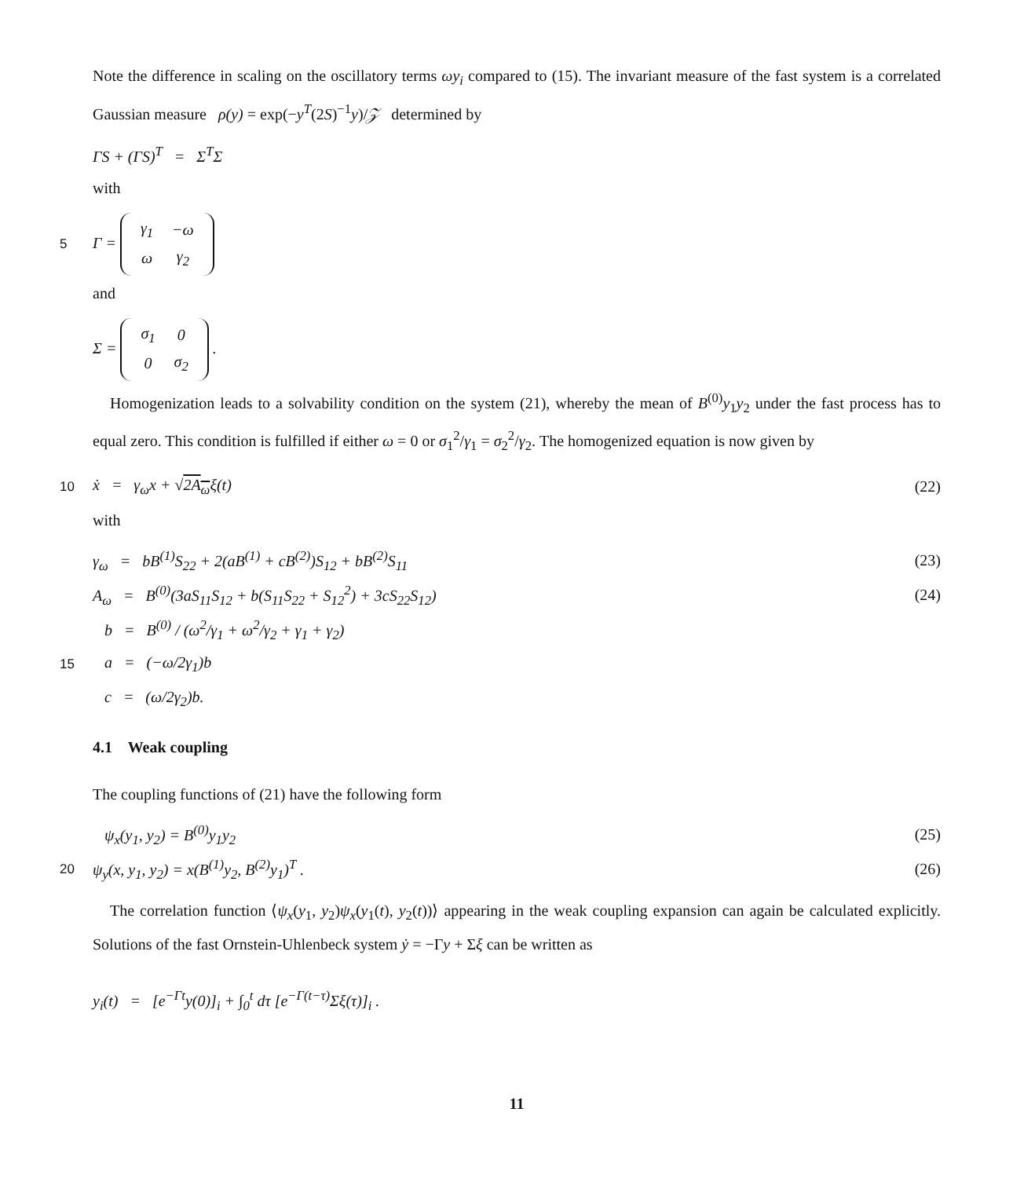Note the difference in scaling on the oscillatory terms ωy<sub>i</sub> compared to (15). The invariant measure of the fast system is a correlated Gaussian measure ρ(y) = exp(−y<sup>T</sup>(2S)<sup>−1</sup>y)/𝒵 determined by
ΓS + (ΓS)<sup>T</sup> = Σ<sup>T</sup>Σ
with
5 Γ =
| γ<sub>1</sub> | −ω |
| ω | γ<sub>2</sub> |
and
Σ =
| σ<sub>1</sub> | 0 |
| 0 | σ<sub>2</sub> |
.
Homogenization leads to a solvability condition on the system (21), whereby the mean of B<sup>(0)</sup>y<sub>1</sub>y<sub>2</sub> under the fast process has to equal zero. This condition is fulfilled if either ω = 0 or σ<sub>1</sub><sup>2</sup>/γ<sub>1</sub> = σ<sub>2</sub><sup>2</sup>/γ<sub>2</sub>. The homogenized equation is now given by
10 ẋ = γ<sub>ω</sub>x + √2A<sub>ω</sub>ξ(t) (22)
with
γ<sub>ω</sub> = bB<sup>(1)</sup>S<sub>22</sub> + 2(aB<sup>(1)</sup> + cB<sup>(2)</sup>)S<sub>12</sub> + bB<sup>(2)</sup>S<sub>11</sub> (23)
A<sub>ω</sub> = B<sup>(0)</sup>(3aS<sub>11</sub>S<sub>12</sub> + b(S<sub>11</sub>S<sub>22</sub> + S<sub>12</sub><sup>2</sup>) + 3cS<sub>22</sub>S<sub>12</sub>) (24)
b = B<sup>(0)</sup> / (ω<sup>2</sup>/γ<sub>1</sub> + ω<sup>2</sup>/γ<sub>2</sub> + γ<sub>1</sub> + γ<sub>2</sub>)
15 a = (−ω/2γ<sub>1</sub>)b
c = (ω/2γ<sub>2</sub>)b.
4.1 Weak coupling
The coupling functions of (21) have the following form
ψ<sub>x</sub>(y<sub>1</sub>, y<sub>2</sub>) = B<sup>(0)</sup>y<sub>1</sub>y<sub>2</sub> (25)
20 ψ<sub>y</sub>(x, y<sub>1</sub>, y<sub>2</sub>) = x(B<sup>(1)</sup>y<sub>2</sub>, B<sup>(2)</sup>y<sub>1</sub>)<sup>T</sup> . (26)
The correlation function ⟨ψ<sub>x</sub>(y<sub>1</sub>, y<sub>2</sub>)ψ<sub>x</sub>(y<sub>1</sub>(t), y<sub>2</sub>(t))⟩ appearing in the weak coupling expansion can again be calculated explicitly. Solutions of the fast Ornstein-Uhlenbeck system ẏ = −Γy + Σξ can be written as
y<sub>i</sub>(t) = [e<sup>−Γt</sup>y(0)]<sub>i</sub> + ∫<sub>0</sub><sup>t</sup> dτ [e<sup>−Γ(t−τ)</sup>Σξ(τ)]<sub>i</sub> .
11